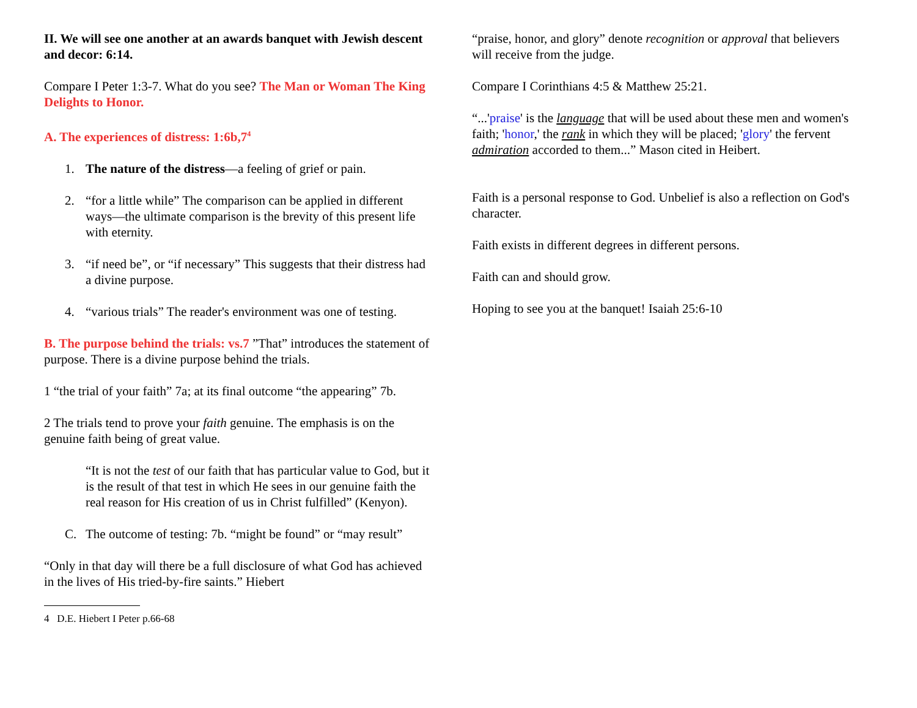II. We will see one another at an awards banquet with Jewish descent and decor: 6:14.
Compare I Peter 1:3-7. What do you see? The Man or Woman The King Delights to Honor.
A. The experiences of distress: 1:6b,7<sup>4</sup>
1. The nature of the distress—a feeling of grief or pain.
2. “for a little while” The comparison can be applied in different ways—the ultimate comparison is the brevity of this present life with eternity.
3. “if need be”, or “if necessary” This suggests that their distress had a divine purpose.
4. “various trials” The reader's environment was one of testing.
B. The purpose behind the trials: vs.7 ”That” introduces the statement of purpose. There is a divine purpose behind the trials.
1 “the trial of your faith” 7a; at its final outcome “the appearing” 7b.
2 The trials tend to prove your faith genuine. The emphasis is on the genuine faith being of great value.
“It is not the test of our faith that has particular value to God, but it is the result of that test in which He sees in our genuine faith the real reason for His creation of us in Christ fulfilled” (Kenyon).
C. The outcome of testing: 7b. “might be found” or “may result”
“Only in that day will there be a full disclosure of what God has achieved in the lives of His tried-by-fire saints.” Hiebert
4 D.E. Hiebert I Peter p.66-68
“praise, honor, and glory” denote recognition or approval that believers will receive from the judge.
Compare I Corinthians 4:5 & Matthew 25:21.
“...'praise' is the language that will be used about these men and women's faith; 'honor,' the rank in which they will be placed; 'glory' the fervent admiration accorded to them...” Mason cited in Heibert.
Faith is a personal response to God. Unbelief is also a reflection on God's character.
Faith exists in different degrees in different persons.
Faith can and should grow.
Hoping to see you at the banquet! Isaiah 25:6-10